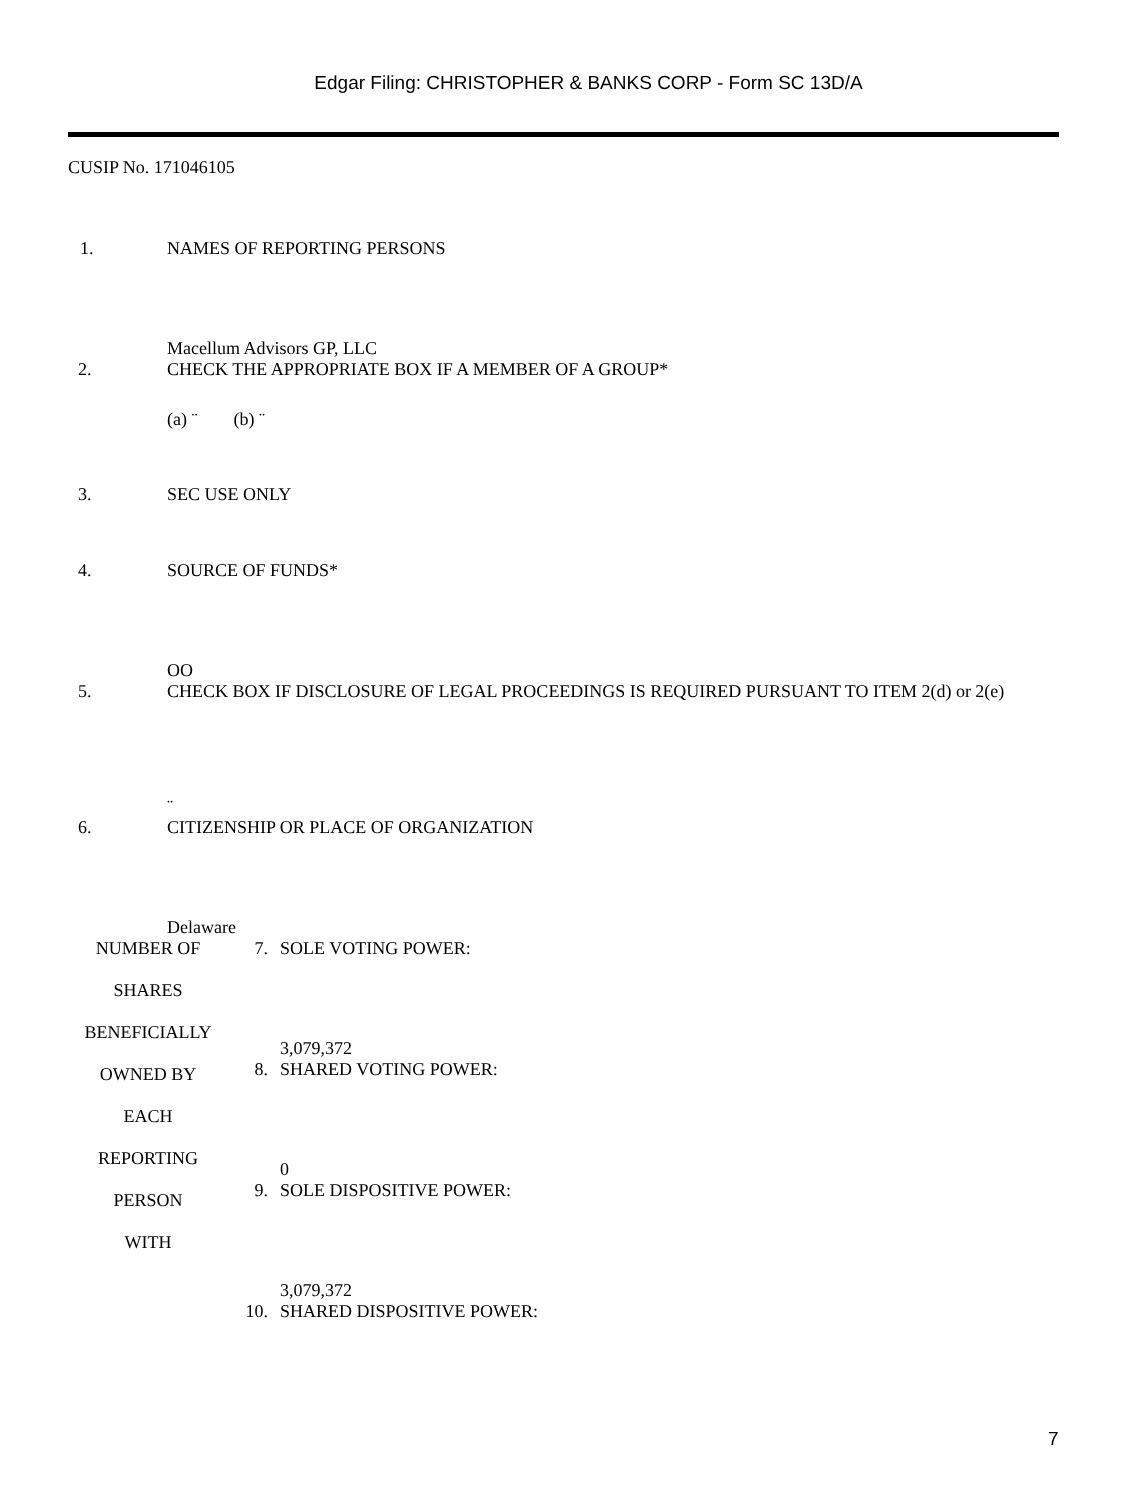Edgar Filing: CHRISTOPHER & BANKS CORP - Form SC 13D/A
CUSIP No. 171046105
| 1. | NAMES OF REPORTING PERSONS |
| | Macellum Advisors GP, LLC |
| 2. | CHECK THE APPROPRIATE BOX IF A MEMBER OF A GROUP* |
| | (a) ¨ (b) ¨ |
| 3. | SEC USE ONLY |
| 4. | SOURCE OF FUNDS* |
| | OO |
| 5. | CHECK BOX IF DISCLOSURE OF LEGAL PROCEEDINGS IS REQUIRED PURSUANT TO ITEM 2(d) or 2(e) |
| | ¨ |
| 6. | CITIZENSHIP OR PLACE OF ORGANIZATION |
| | Delaware |
| NUMBER OF SHARES BENEFICIALLY OWNED BY EACH REPORTING PERSON WITH | 7. | SOLE VOTING POWER: |
| | | 3,079,372 |
| | 8. | SHARED VOTING POWER: |
| | | 0 |
| | 9. | SOLE DISPOSITIVE POWER: |
| | | 3,079,372 |
| | 10. | SHARED DISPOSITIVE POWER: |
7